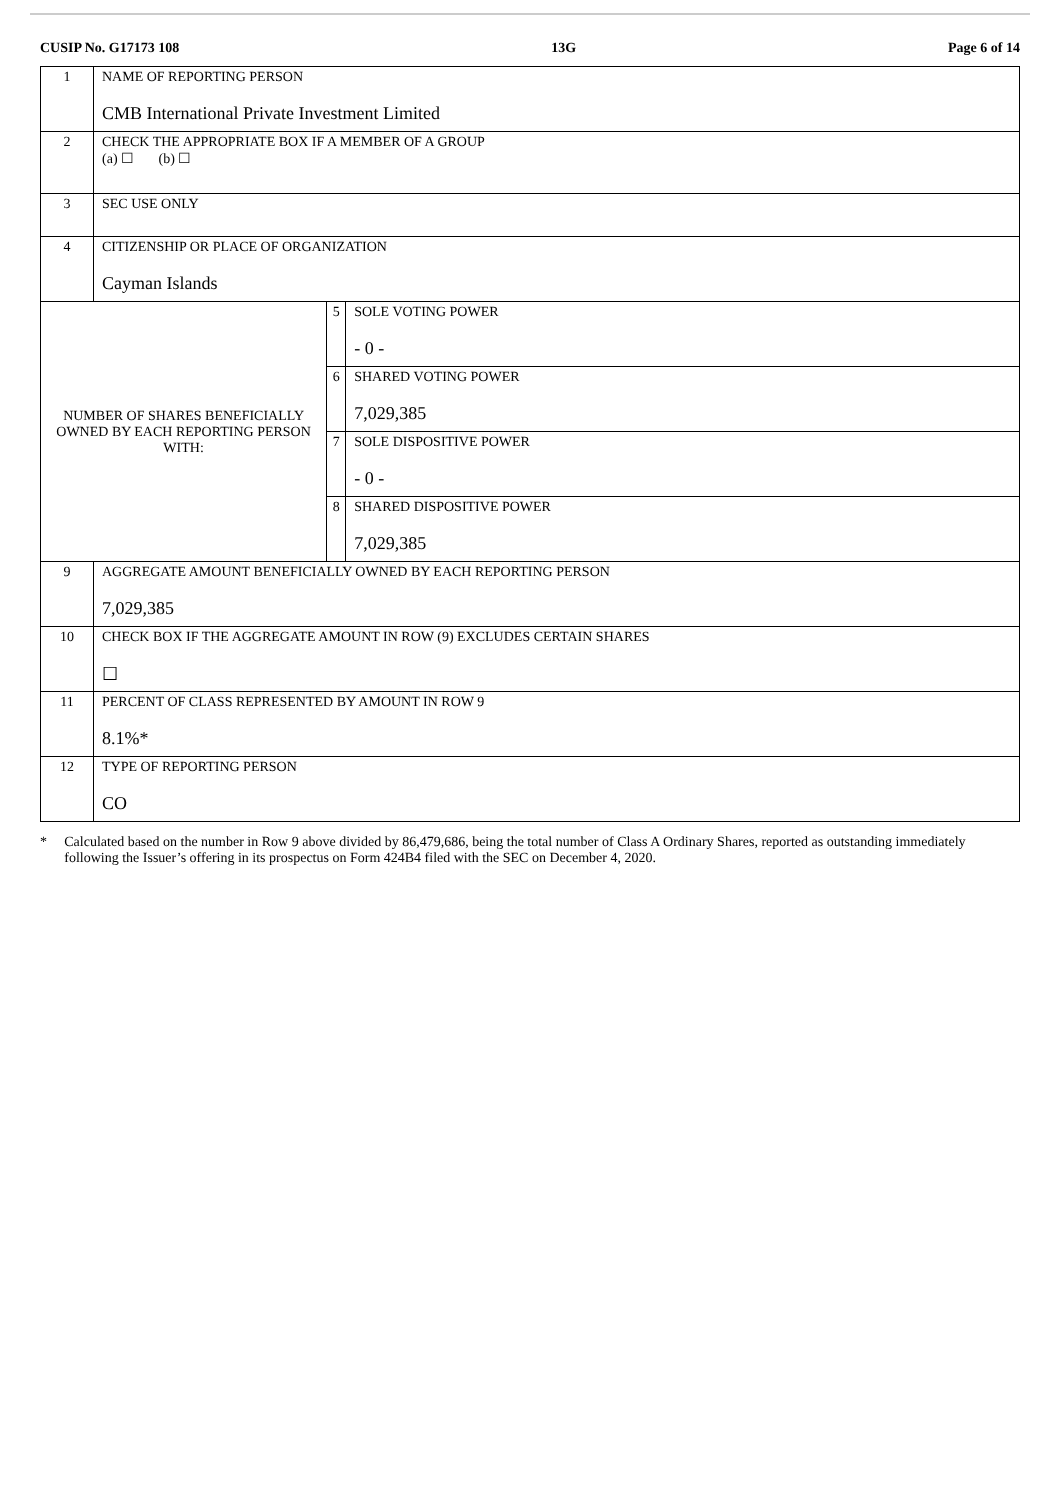CUSIP No. G17173 108 13G Page 6 of 14
| 1 | NAME OF REPORTING PERSON CMB International Private Investment Limited | | |
| 2 | CHECK THE APPROPRIATE BOX IF A MEMBER OF A GROUP (a) ☐ (b) ☐ | | |
| 3 | SEC USE ONLY | | |
| 4 | CITIZENSHIP OR PLACE OF ORGANIZATION Cayman Islands | | |
| NUMBER OF SHARES BENEFICIALLY OWNED BY EACH REPORTING PERSON WITH: | | 5 | SOLE VOTING POWER - 0 - |
| | | 6 | SHARED VOTING POWER 7,029,385 |
| | | 7 | SOLE DISPOSITIVE POWER - 0 - |
| | | 8 | SHARED DISPOSITIVE POWER 7,029,385 |
| 9 | AGGREGATE AMOUNT BENEFICIALLY OWNED BY EACH REPORTING PERSON 7,029,385 | | |
| 10 | CHECK BOX IF THE AGGREGATE AMOUNT IN ROW (9) EXCLUDES CERTAIN SHARES ☐ | | |
| 11 | PERCENT OF CLASS REPRESENTED BY AMOUNT IN ROW 9 8.1%* | | |
| 12 | TYPE OF REPORTING PERSON CO | | |
* Calculated based on the number in Row 9 above divided by 86,479,686, being the total number of Class A Ordinary Shares, reported as outstanding immediately following the Issuer’s offering in its prospectus on Form 424B4 filed with the SEC on December 4, 2020.